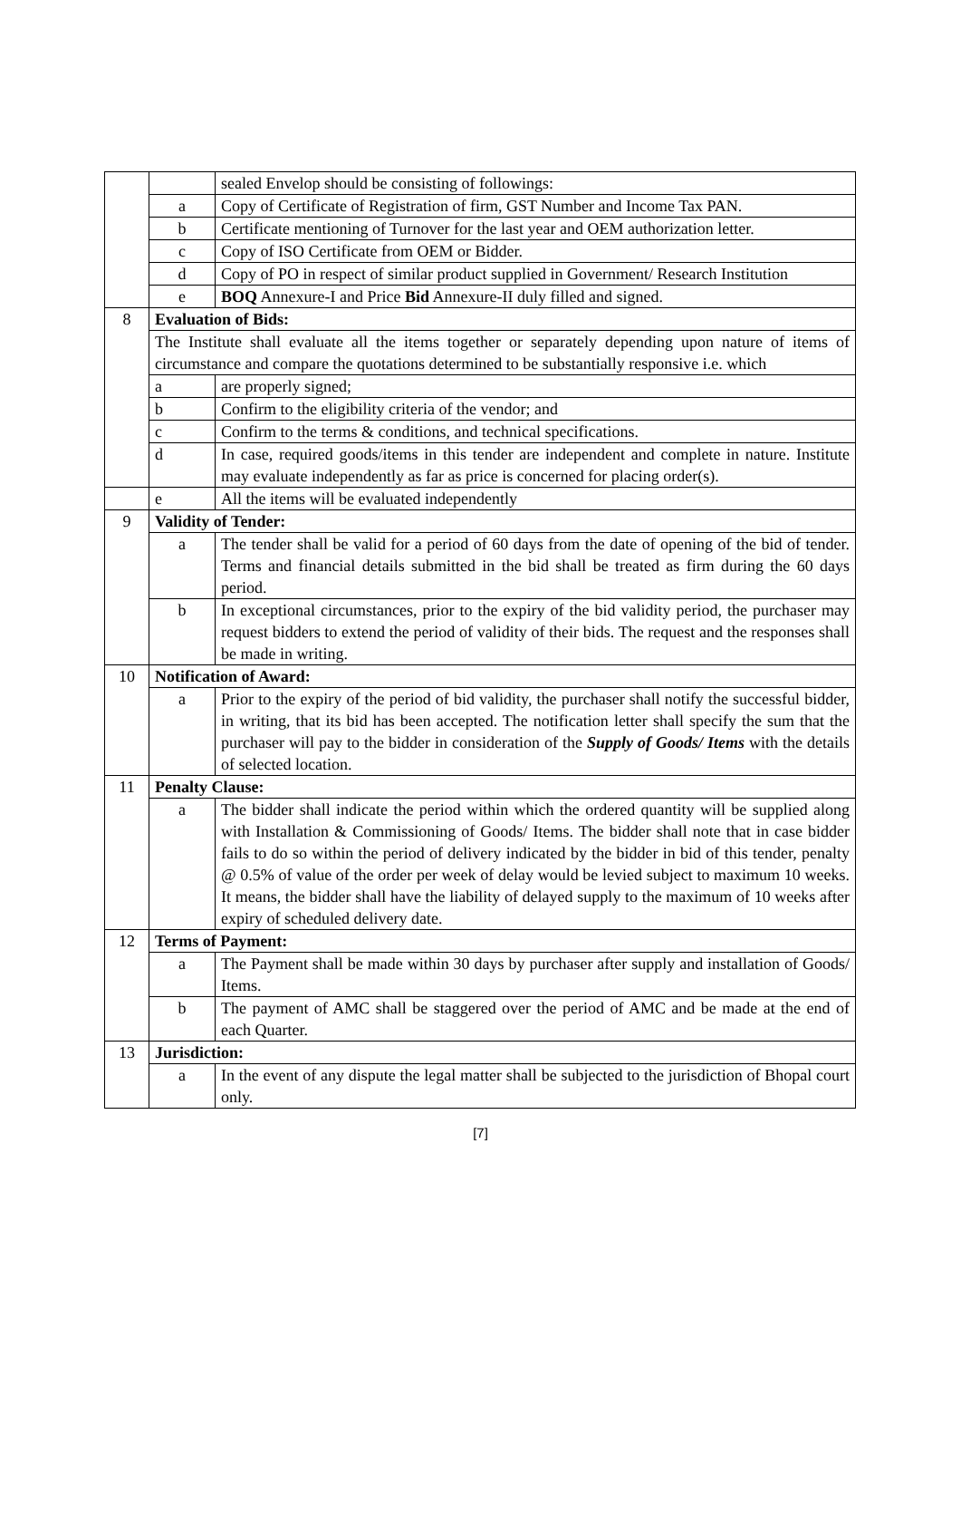| | | sealed Envelop should be consisting of followings: |
| | a | Copy of Certificate of Registration of firm, GST Number and Income Tax PAN. |
| | b | Certificate mentioning of Turnover for the last year and OEM authorization letter. |
| | c | Copy of ISO Certificate from OEM or Bidder. |
| | d | Copy of PO in respect of similar product supplied in Government/ Research Institution |
| | e | BOQ Annexure-I and Price Bid Annexure-II duly filled and signed. |
| 8 | Evaluation of Bids: | |
| | The Institute shall evaluate all the items together or separately depending upon nature of items of circumstance and compare the quotations determined to be substantially responsive i.e. which | |
| | a | are properly signed; |
| | b | Confirm to the eligibility criteria of the vendor; and |
| | c | Confirm to the terms & conditions, and technical specifications. |
| | d | In case, required goods/items in this tender are independent and complete in nature. Institute may evaluate independently as far as price is concerned for placing order(s). |
| | e | All the items will be evaluated independently |
| 9 | Validity of Tender: | |
| | a | The tender shall be valid for a period of 60 days from the date of opening of the bid of tender. Terms and financial details submitted in the bid shall be treated as firm during the 60 days period. |
| | b | In exceptional circumstances, prior to the expiry of the bid validity period, the purchaser may request bidders to extend the period of validity of their bids. The request and the responses shall be made in writing. |
| 10 | Notification of Award: | |
| | a | Prior to the expiry of the period of bid validity, the purchaser shall notify the successful bidder, in writing, that its bid has been accepted. The notification letter shall specify the sum that the purchaser will pay to the bidder in consideration of the Supply of Goods/ Items with the details of selected location. |
| 11 | Penalty Clause: | |
| | a | The bidder shall indicate the period within which the ordered quantity will be supplied along with Installation & Commissioning of Goods/ Items. The bidder shall note that in case bidder fails to do so within the period of delivery indicated by the bidder in bid of this tender, penalty @ 0.5% of value of the order per week of delay would be levied subject to maximum 10 weeks. It means, the bidder shall have the liability of delayed supply to the maximum of 10 weeks after expiry of scheduled delivery date. |
| 12 | Terms of Payment: | |
| | a | The Payment shall be made within 30 days by purchaser after supply and installation of Goods/ Items. |
| | b | The payment of AMC shall be staggered over the period of AMC and be made at the end of each Quarter. |
| 13 | Jurisdiction: | |
| | a | In the event of any dispute the legal matter shall be subjected to the jurisdiction of Bhopal court only. |
[7]